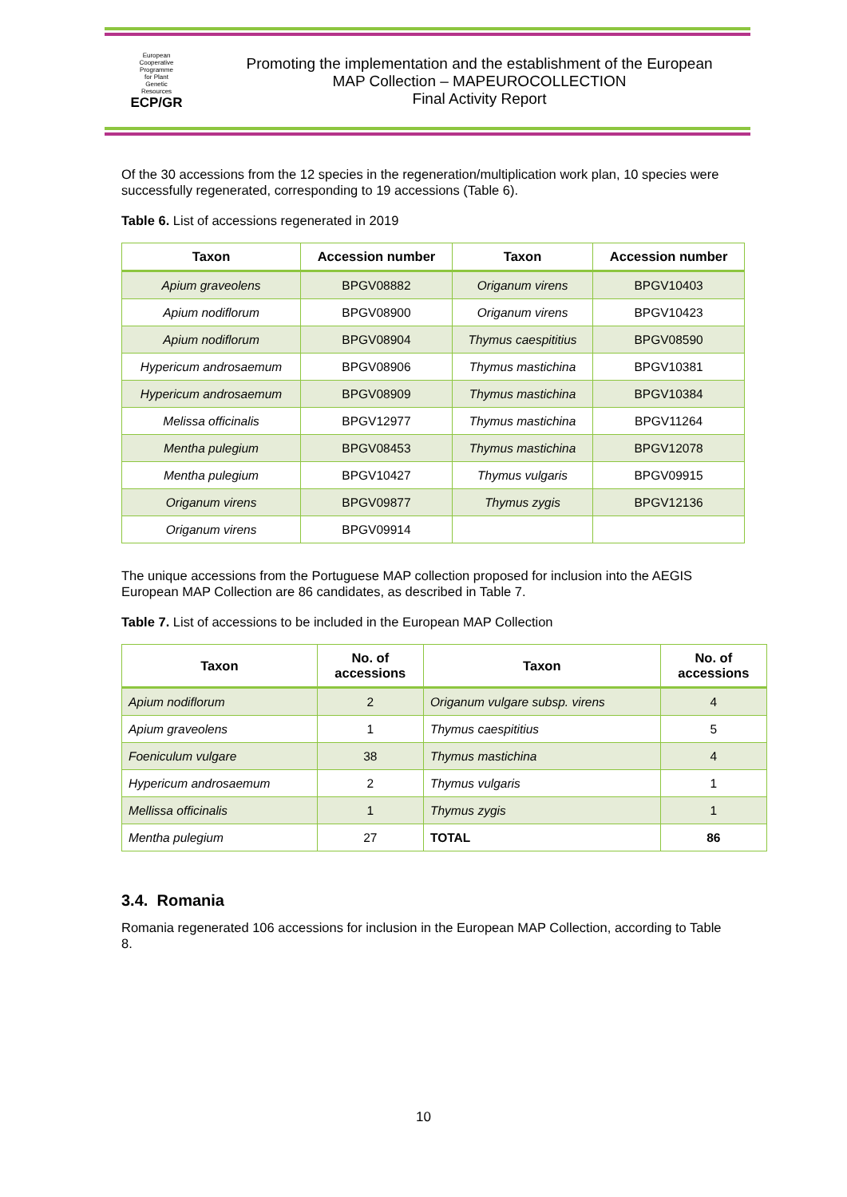European
Cooperative
Programme
for Plant
Genetic
Resources
ECP/GR
Promoting the implementation and the establishment of the European
MAP Collection – MAPEUROCOLLECTION
Final Activity Report
Of the 30 accessions from the 12 species in the regeneration/multiplication work plan, 10 species were successfully regenerated, corresponding to 19 accessions (Table 6).
Table 6. List of accessions regenerated in 2019
| Taxon | Accession number | Taxon | Accession number |
| --- | --- | --- | --- |
| Apium graveolens | BPGV08882 | Origanum virens | BPGV10403 |
| Apium nodiflorum | BPGV08900 | Origanum virens | BPGV10423 |
| Apium nodiflorum | BPGV08904 | Thymus caespititius | BPGV08590 |
| Hypericum androsaemum | BPGV08906 | Thymus mastichina | BPGV10381 |
| Hypericum androsaemum | BPGV08909 | Thymus mastichina | BPGV10384 |
| Melissa officinalis | BPGV12977 | Thymus mastichina | BPGV11264 |
| Mentha pulegium | BPGV08453 | Thymus mastichina | BPGV12078 |
| Mentha pulegium | BPGV10427 | Thymus vulgaris | BPGV09915 |
| Origanum virens | BPGV09877 | Thymus zygis | BPGV12136 |
| Origanum virens | BPGV09914 | | |
The unique accessions from the Portuguese MAP collection proposed for inclusion into the AEGIS European MAP Collection are 86 candidates, as described in Table 7.
Table 7. List of accessions to be included in the European MAP Collection
| Taxon | No. of accessions | Taxon | No. of accessions |
| --- | --- | --- | --- |
| Apium nodiflorum | 2 | Origanum vulgare subsp. virens | 4 |
| Apium graveolens | 1 | Thymus caespititius | 5 |
| Foeniculum vulgare | 38 | Thymus mastichina | 4 |
| Hypericum androsaemum | 2 | Thymus vulgaris | 1 |
| Mellissa officinalis | 1 | Thymus zygis | 1 |
| Mentha pulegium | 27 | TOTAL | 86 |
3.4. Romania
Romania regenerated 106 accessions for inclusion in the European MAP Collection, according to Table 8.
10